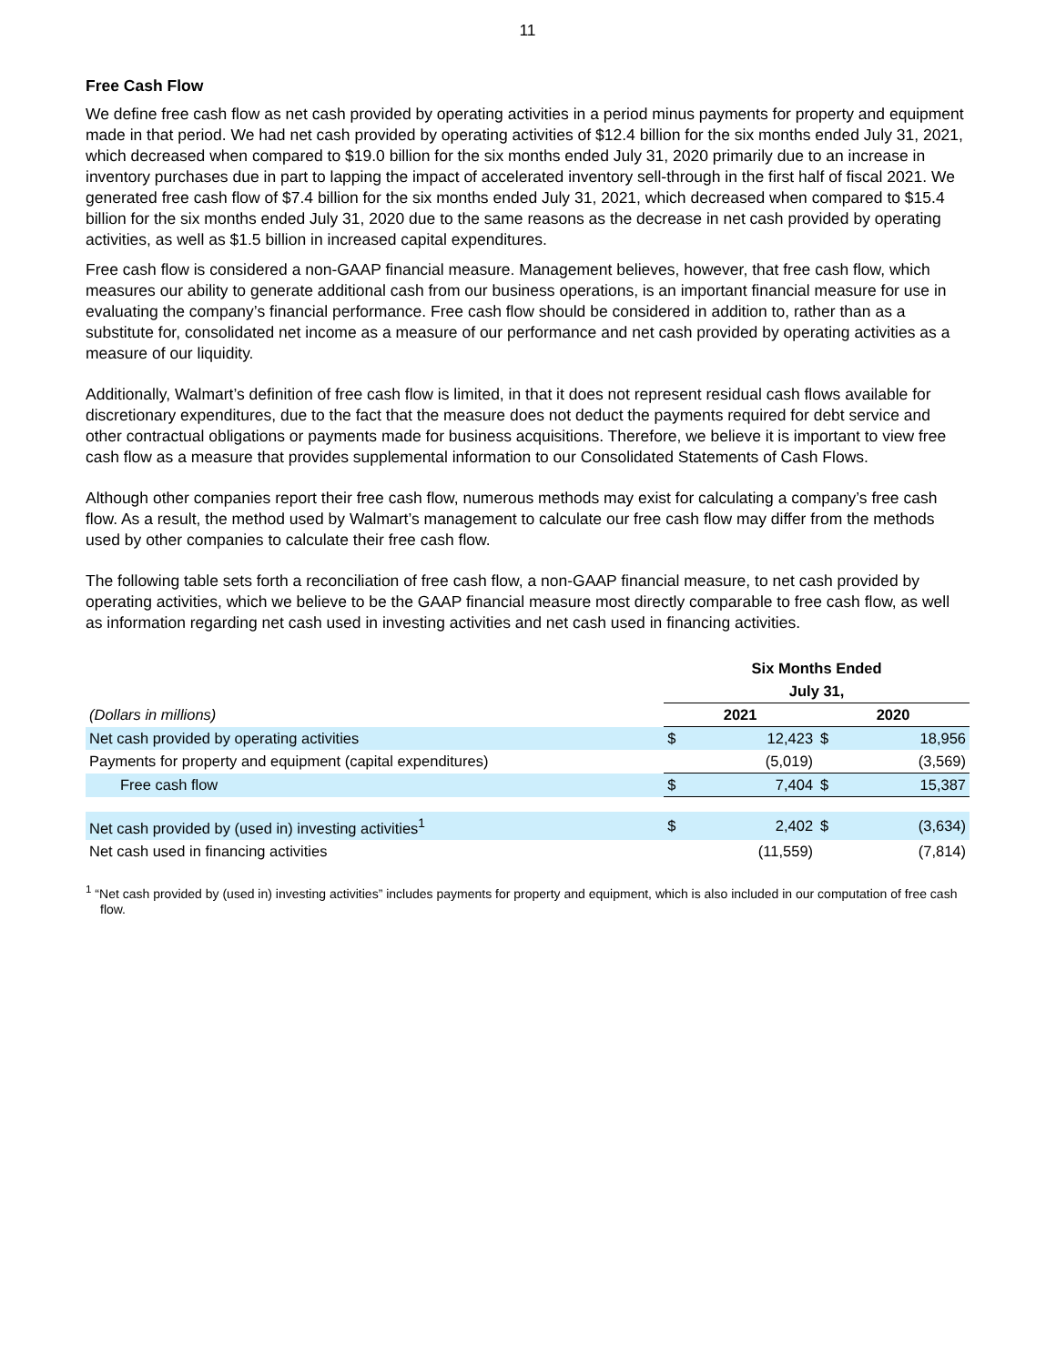11
Free Cash Flow
We define free cash flow as net cash provided by operating activities in a period minus payments for property and equipment made in that period. We had net cash provided by operating activities of $12.4 billion for the six months ended July 31, 2021, which decreased when compared to $19.0 billion for the six months ended July 31, 2020 primarily due to an increase in inventory purchases due in part to lapping the impact of accelerated inventory sell-through in the first half of fiscal 2021. We generated free cash flow of $7.4 billion for the six months ended July 31, 2021, which decreased when compared to $15.4 billion for the six months ended July 31, 2020 due to the same reasons as the decrease in net cash provided by operating activities, as well as $1.5 billion in increased capital expenditures.
Free cash flow is considered a non-GAAP financial measure. Management believes, however, that free cash flow, which measures our ability to generate additional cash from our business operations, is an important financial measure for use in evaluating the company’s financial performance. Free cash flow should be considered in addition to, rather than as a substitute for, consolidated net income as a measure of our performance and net cash provided by operating activities as a measure of our liquidity.
Additionally, Walmart’s definition of free cash flow is limited, in that it does not represent residual cash flows available for discretionary expenditures, due to the fact that the measure does not deduct the payments required for debt service and other contractual obligations or payments made for business acquisitions. Therefore, we believe it is important to view free cash flow as a measure that provides supplemental information to our Consolidated Statements of Cash Flows.
Although other companies report their free cash flow, numerous methods may exist for calculating a company’s free cash flow. As a result, the method used by Walmart’s management to calculate our free cash flow may differ from the methods used by other companies to calculate their free cash flow.
The following table sets forth a reconciliation of free cash flow, a non-GAAP financial measure, to net cash provided by operating activities, which we believe to be the GAAP financial measure most directly comparable to free cash flow, as well as information regarding net cash used in investing activities and net cash used in financing activities.
| | Six Months Ended | | | |
| | July 31, | | | |
| (Dollars in millions) | 2021 | | 2020 | |
| Net cash provided by operating activities | $ | 12,423 | $ | 18,956 |
| Payments for property and equipment (capital expenditures) | | (5,019) | | (3,569) |
| Free cash flow | $ | 7,404 | $ | 15,387 |
| Net cash provided by (used in) investing activities<sup>1</sup> | $ | 2,402 | $ | (3,634) |
| Net cash used in financing activities | | (11,559) | | (7,814) |
<sup>1</sup> “Net cash provided by (used in) investing activities” includes payments for property and equipment, which is also included in our computation of free cash flow.